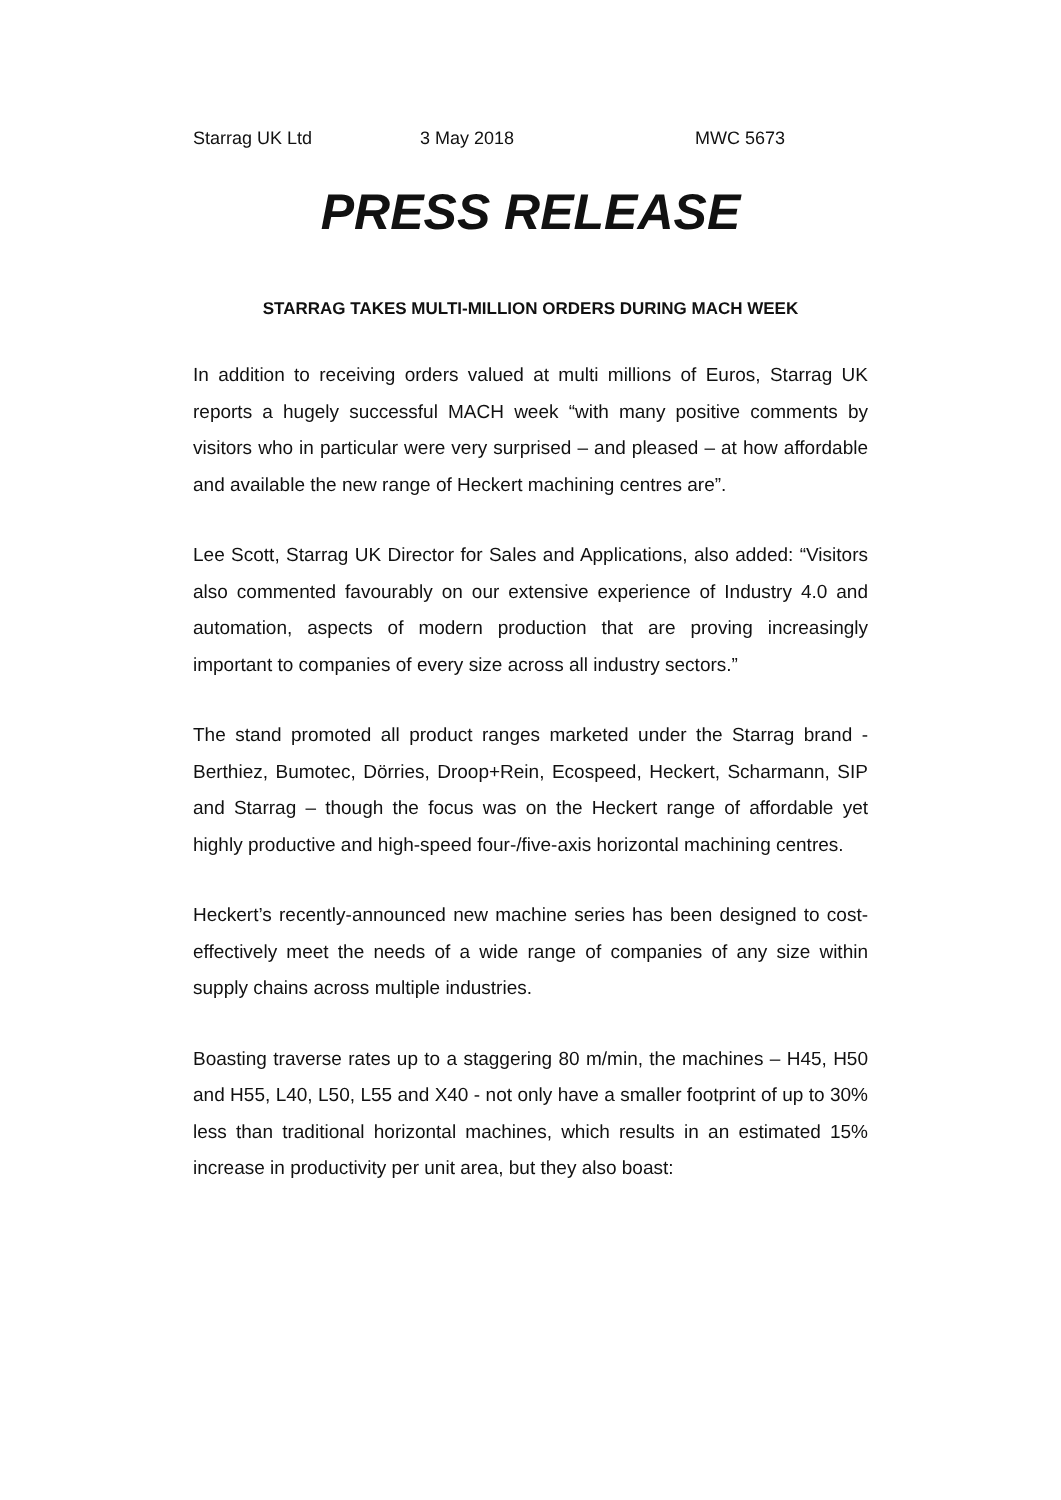Starrag UK Ltd 3 May 2018 MWC 5673
PRESS RELEASE
STARRAG TAKES MULTI-MILLION ORDERS DURING MACH WEEK
In addition to receiving orders valued at multi millions of Euros, Starrag UK reports a hugely successful MACH week “with many positive comments by visitors who in particular were very surprised – and pleased – at how affordable and available the new range of Heckert machining centres are”.
Lee Scott, Starrag UK Director for Sales and Applications, also added: “Visitors also commented favourably on our extensive experience of Industry 4.0 and automation, aspects of modern production that are proving increasingly important to companies of every size across all industry sectors.”
The stand promoted all product ranges marketed under the Starrag brand - Berthiez, Bumotec, Dörries, Droop+Rein, Ecospeed, Heckert, Scharmann, SIP and Starrag – though the focus was on the Heckert range of affordable yet highly productive and high-speed four-/five-axis horizontal machining centres.
Heckert’s recently-announced new machine series has been designed to cost-effectively meet the needs of a wide range of companies of any size within supply chains across multiple industries.
Boasting traverse rates up to a staggering 80 m/min, the machines – H45, H50 and H55, L40, L50, L55 and X40 - not only have a smaller footprint of up to 30% less than traditional horizontal machines, which results in an estimated 15% increase in productivity per unit area, but they also boast: